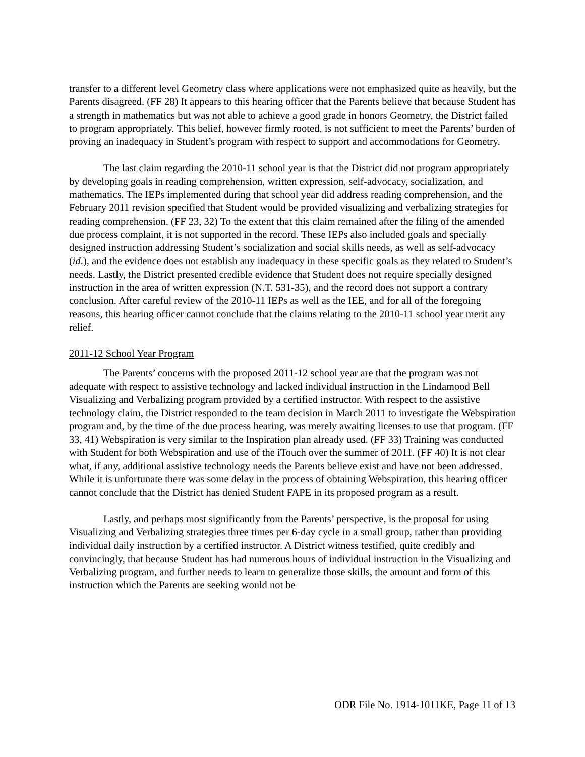transfer to a different level Geometry class where applications were not emphasized quite as heavily, but the Parents disagreed. (FF 28) It appears to this hearing officer that the Parents believe that because Student has a strength in mathematics but was not able to achieve a good grade in honors Geometry, the District failed to program appropriately. This belief, however firmly rooted, is not sufficient to meet the Parents’ burden of proving an inadequacy in Student’s program with respect to support and accommodations for Geometry.
The last claim regarding the 2010-11 school year is that the District did not program appropriately by developing goals in reading comprehension, written expression, self-advocacy, socialization, and mathematics. The IEPs implemented during that school year did address reading comprehension, and the February 2011 revision specified that Student would be provided visualizing and verbalizing strategies for reading comprehension. (FF 23, 32) To the extent that this claim remained after the filing of the amended due process complaint, it is not supported in the record. These IEPs also included goals and specially designed instruction addressing Student’s socialization and social skills needs, as well as self-advocacy (id.), and the evidence does not establish any inadequacy in these specific goals as they related to Student’s needs. Lastly, the District presented credible evidence that Student does not require specially designed instruction in the area of written expression (N.T. 531-35), and the record does not support a contrary conclusion. After careful review of the 2010-11 IEPs as well as the IEE, and for all of the foregoing reasons, this hearing officer cannot conclude that the claims relating to the 2010-11 school year merit any relief.
2011-12 School Year Program
The Parents’ concerns with the proposed 2011-12 school year are that the program was not adequate with respect to assistive technology and lacked individual instruction in the Lindamood Bell Visualizing and Verbalizing program provided by a certified instructor. With respect to the assistive technology claim, the District responded to the team decision in March 2011 to investigate the Webspiration program and, by the time of the due process hearing, was merely awaiting licenses to use that program. (FF 33, 41) Webspiration is very similar to the Inspiration plan already used. (FF 33) Training was conducted with Student for both Webspiration and use of the iTouch over the summer of 2011. (FF 40) It is not clear what, if any, additional assistive technology needs the Parents believe exist and have not been addressed. While it is unfortunate there was some delay in the process of obtaining Webspiration, this hearing officer cannot conclude that the District has denied Student FAPE in its proposed program as a result.
Lastly, and perhaps most significantly from the Parents’ perspective, is the proposal for using Visualizing and Verbalizing strategies three times per 6-day cycle in a small group, rather than providing individual daily instruction by a certified instructor. A District witness testified, quite credibly and convincingly, that because Student has had numerous hours of individual instruction in the Visualizing and Verbalizing program, and further needs to learn to generalize those skills, the amount and form of this instruction which the Parents are seeking would not be
ODR File No. 1914-1011KE, Page 11 of 13